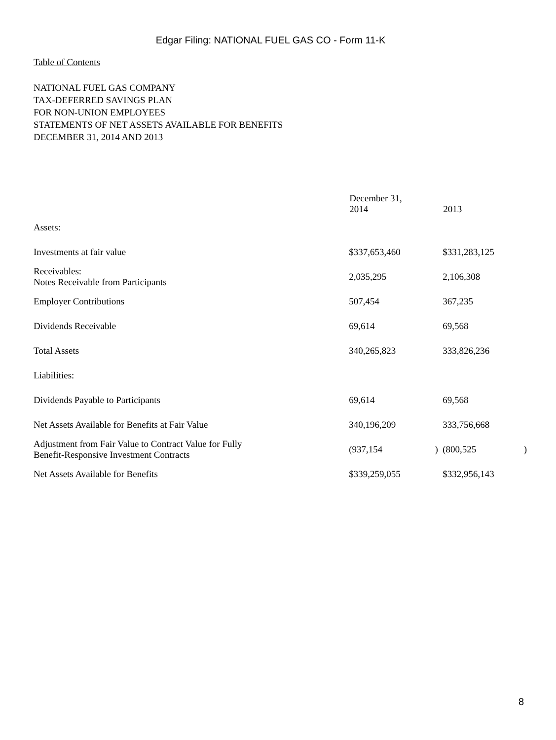Edgar Filing: NATIONAL FUEL GAS CO - Form 11-K
Table of Contents
NATIONAL FUEL GAS COMPANY
TAX-DEFERRED SAVINGS PLAN
FOR NON-UNION EMPLOYEES
STATEMENTS OF NET ASSETS AVAILABLE FOR BENEFITS
DECEMBER 31, 2014 AND 2013
| | December 31, 2014 | | 2013 | |
| --- | --- | --- | --- | --- |
| Assets: | | | | |
| Investments at fair value | $337,653,460 | | $331,283,125 | |
| Receivables: Notes Receivable from Participants | 2,035,295 | | 2,106,308 | |
| Employer Contributions | 507,454 | | 367,235 | |
| Dividends Receivable | 69,614 | | 69,568 | |
| Total Assets | 340,265,823 | | 333,826,236 | |
| Liabilities: | | | | |
| Dividends Payable to Participants | 69,614 | | 69,568 | |
| Net Assets Available for Benefits at Fair Value | 340,196,209 | | 333,756,668 | |
| Adjustment from Fair Value to Contract Value for Fully Benefit-Responsive Investment Contracts | (937,154 | ) | (800,525 | ) |
| Net Assets Available for Benefits | $339,259,055 | | $332,956,143 | |
8